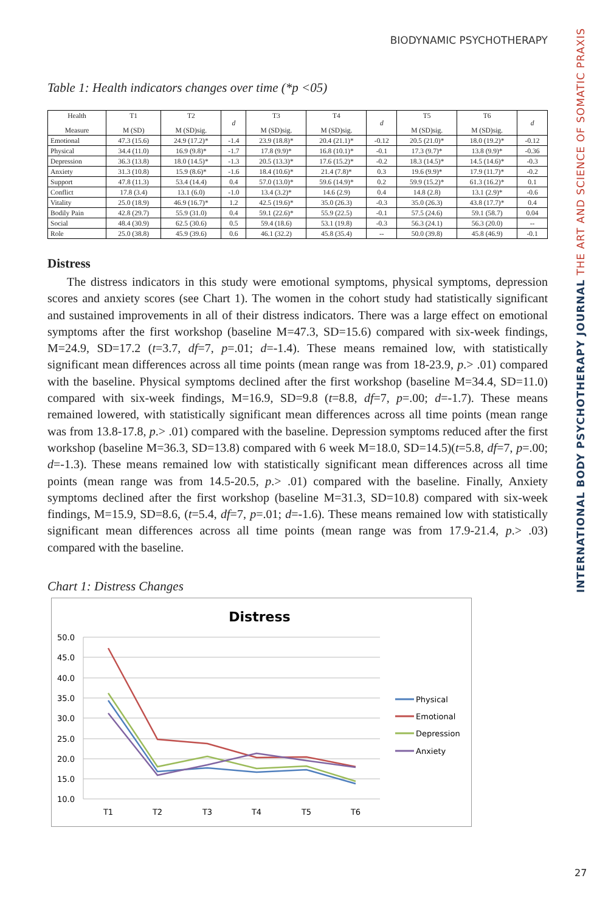BIODYNAMIC PSYCHOTHERAPY
INTERNATIONAL BODY PSYCHOTHERAPY JOURNAL THE ART AND SCIENCE OF SOMATIC PRAXIS
Table 1: Health indicators changes over time (*p <05)
| Health Measure | T1 M (SD) | T2 M (SD)sig. | d | T3 M (SD)sig. | T4 M (SD)sig. | d | T5 M (SD)sig. | T6 M (SD)sig. | d |
| --- | --- | --- | --- | --- | --- | --- | --- | --- | --- |
| Emotional | 47.3 (15.6) | 24.9 (17.2)* | -1.4 | 23.9 (18.8)* | 20.4 (21.1)* | -0.12 | 20.5 (21.0)* | 18.0 (19.2)* | -0.12 |
| Physical | 34.4 (11.0) | 16.9 (9.8)* | -1.7 | 17.8 (9.9)* | 16.8 (10.1)* | -0.1 | 17.3 (9.7)* | 13.8 (9.9)* | -0.36 |
| Depression | 36.3 (13.8) | 18.0 (14.5)* | -1.3 | 20.5 (13.3)* | 17.6 (15.2)* | -0.2 | 18.3 (14.5)* | 14.5 (14.6)* | -0.3 |
| Anxiety | 31.3 (10.8) | 15.9 (8.6)* | -1.6 | 18.4 (10.6)* | 21.4 (7.8)* | 0.3 | 19.6 (9.9)* | 17.9 (11.7)* | -0.2 |
| Support | 47.8 (11.3) | 53.4 (14.4) | 0.4 | 57.0 (13.0)* | 59.6 (14.9)* | 0.2 | 59.9 (15.2)* | 61.3 (16.2)* | 0.1 |
| Conflict | 17.8 (3.4) | 13.1 (6.0) | -1.0 | 13.4 (3.2)* | 14.6 (2.9) | 0.4 | 14.8 (2.8) | 13.1 (2.9)* | -0.6 |
| Vitality | 25.0 (18.9) | 46.9 (16.7)* | 1.2 | 42.5 (19.6)* | 35.0 (26.3) | -0.3 | 35.0 (26.3) | 43.8 (17.7)* | 0.4 |
| Bodily Pain | 42.8 (29.7) | 55.9 (31.0) | 0.4 | 59.1 (22.6)* | 55.9 (22.5) | -0.1 | 57.5 (24.6) | 59.1 (58.7) | 0.04 |
| Social | 48.4 (30.9) | 62.5 (30.6) | 0.5 | 59.4 (18.6) | 53.1 (19.8) | -0.3 | 56.3 (24.1) | 56.3 (20.0) | -- |
| Role | 25.0 (38.8) | 45.9 (39.6) | 0.6 | 46.1 (32.2) | 45.8 (35.4) | -- | 50.0 (39.8) | 45.8 (46.9) | -0.1 |
Distress
The distress indicators in this study were emotional symptoms, physical symptoms, depression scores and anxiety scores (see Chart 1). The women in the cohort study had statistically significant and sustained improvements in all of their distress indicators. There was a large effect on emotional symptoms after the first workshop (baseline M=47.3, SD=15.6) compared with six-week findings, M=24.9, SD=17.2 (t=3.7, df=7, p=.01; d=-1.4). These means remained low, with statistically significant mean differences across all time points (mean range was from 18-23.9, p.> .01) compared with the baseline. Physical symptoms declined after the first workshop (baseline M=34.4, SD=11.0) compared with six-week findings, M=16.9, SD=9.8 (t=8.8, df=7, p=.00; d=-1.7). These means remained lowered, with statistically significant mean differences across all time points (mean range was from 13.8-17.8, p.> .01) compared with the baseline. Depression symptoms reduced after the first workshop (baseline M=36.3, SD=13.8) compared with 6 week M=18.0, SD=14.5)(t=5.8, df=7, p=.00; d=-1.3). These means remained low with statistically significant mean differences across all time points (mean range was from 14.5-20.5, p.> .01) compared with the baseline. Finally, Anxiety symptoms declined after the first workshop (baseline M=31.3, SD=10.8) compared with six-week findings, M=15.9, SD=8.6, (t=5.4, df=7, p=.01; d=-1.6). These means remained low with statistically significant mean differences across all time points (mean range was from 17.9-21.4, p.> .03) compared with the baseline.
Chart 1: Distress Changes
Distress
50.0
45.0
40.0
35.0
30.0
25.0
20.0
15.0
10.0
T1
T2
T3
T4
T5
T6
Physical
Emotional
Depression
Anxiety
27